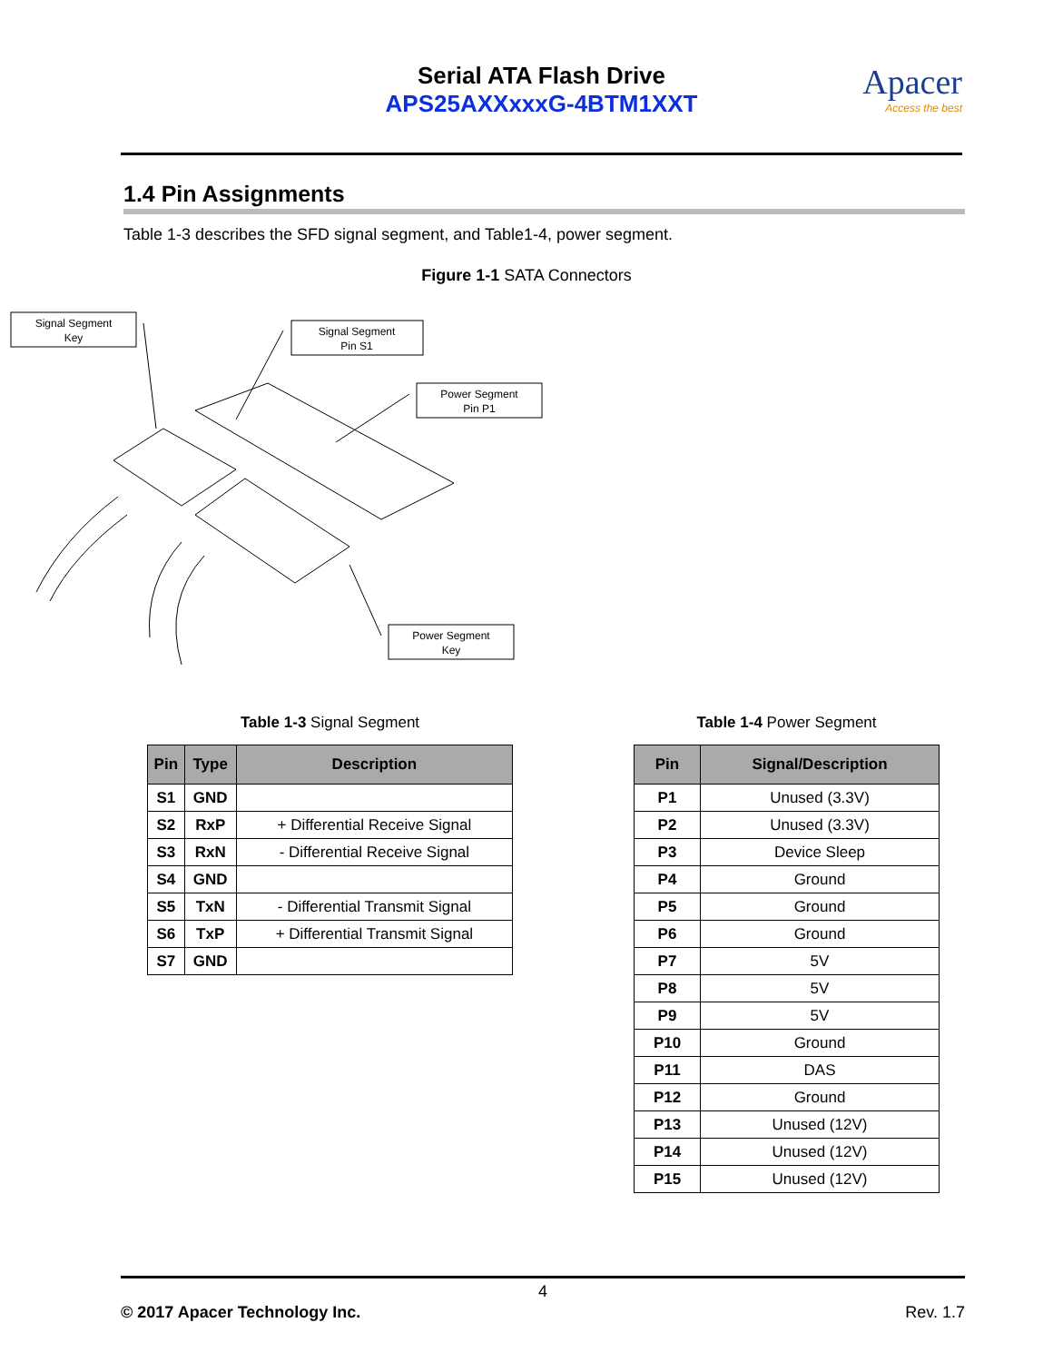Serial ATA Flash Drive
APS25AXXxxxG-4BTM1XXT
Apacer
Access the best
1.4 Pin Assignments
Table 1-3 describes the SFD signal segment, and Table1-4, power segment.
Figure 1-1 SATA Connectors
Signal Segment
Key
Signal Segment
Pin S1
Power Segment
Pin P1
Power Segment
Key
Table 1-3 Signal Segment
| Pin | Type | Description |
| --- | --- | --- |
| S1 | GND | |
| S2 | RxP | + Differential Receive Signal |
| S3 | RxN | - Differential Receive Signal |
| S4 | GND | |
| S5 | TxN | - Differential Transmit Signal |
| S6 | TxP | + Differential Transmit Signal |
| S7 | GND | |
Table 1-4 Power Segment
| Pin | Signal/Description |
| --- | --- |
| P1 | Unused (3.3V) |
| P2 | Unused (3.3V) |
| P3 | Device Sleep |
| P4 | Ground |
| P5 | Ground |
| P6 | Ground |
| P7 | 5V |
| P8 | 5V |
| P9 | 5V |
| P10 | Ground |
| P11 | DAS |
| P12 | Ground |
| P13 | Unused (12V) |
| P14 | Unused (12V) |
| P15 | Unused (12V) |
4
© 2017 Apacer Technology Inc. Rev. 1.7